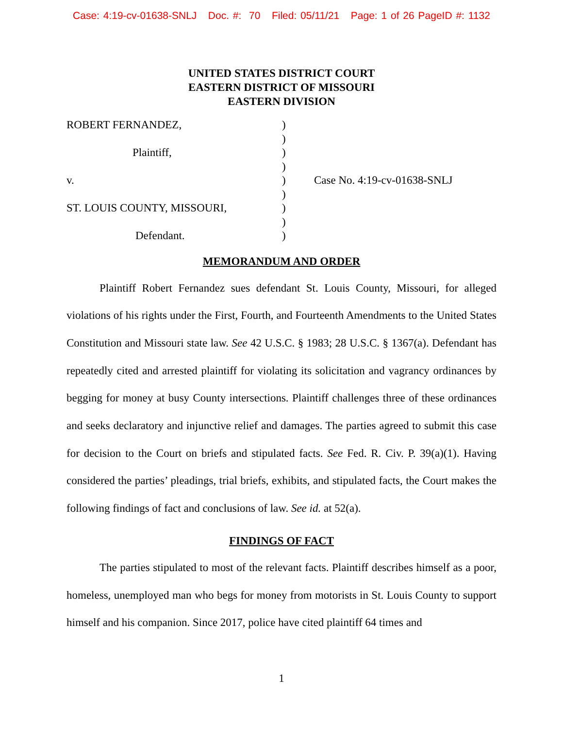Case: 4:19-cv-01638-SNLJ Doc. #: 70 Filed: 05/11/21 Page: 1 of 26 PageID #: 1132
UNITED STATES DISTRICT COURT
EASTERN DISTRICT OF MISSOURI
EASTERN DIVISION
ROBERT FERNANDEZ,
Plaintiff,
v.
ST. LOUIS COUNTY, MISSOURI,
Defendant.
)
)
)
)
)
)
)
)
)
Case No. 4:19-cv-01638-SNLJ
MEMORANDUM AND ORDER
Plaintiff Robert Fernandez sues defendant St. Louis County, Missouri, for alleged violations of his rights under the First, Fourth, and Fourteenth Amendments to the United States Constitution and Missouri state law. See 42 U.S.C. § 1983; 28 U.S.C. § 1367(a). Defendant has repeatedly cited and arrested plaintiff for violating its solicitation and vagrancy ordinances by begging for money at busy County intersections. Plaintiff challenges three of these ordinances and seeks declaratory and injunctive relief and damages. The parties agreed to submit this case for decision to the Court on briefs and stipulated facts. See Fed. R. Civ. P. 39(a)(1). Having considered the parties’ pleadings, trial briefs, exhibits, and stipulated facts, the Court makes the following findings of fact and conclusions of law. See id. at 52(a).
FINDINGS OF FACT
The parties stipulated to most of the relevant facts. Plaintiff describes himself as a poor, homeless, unemployed man who begs for money from motorists in St. Louis County to support himself and his companion. Since 2017, police have cited plaintiff 64 times and
1